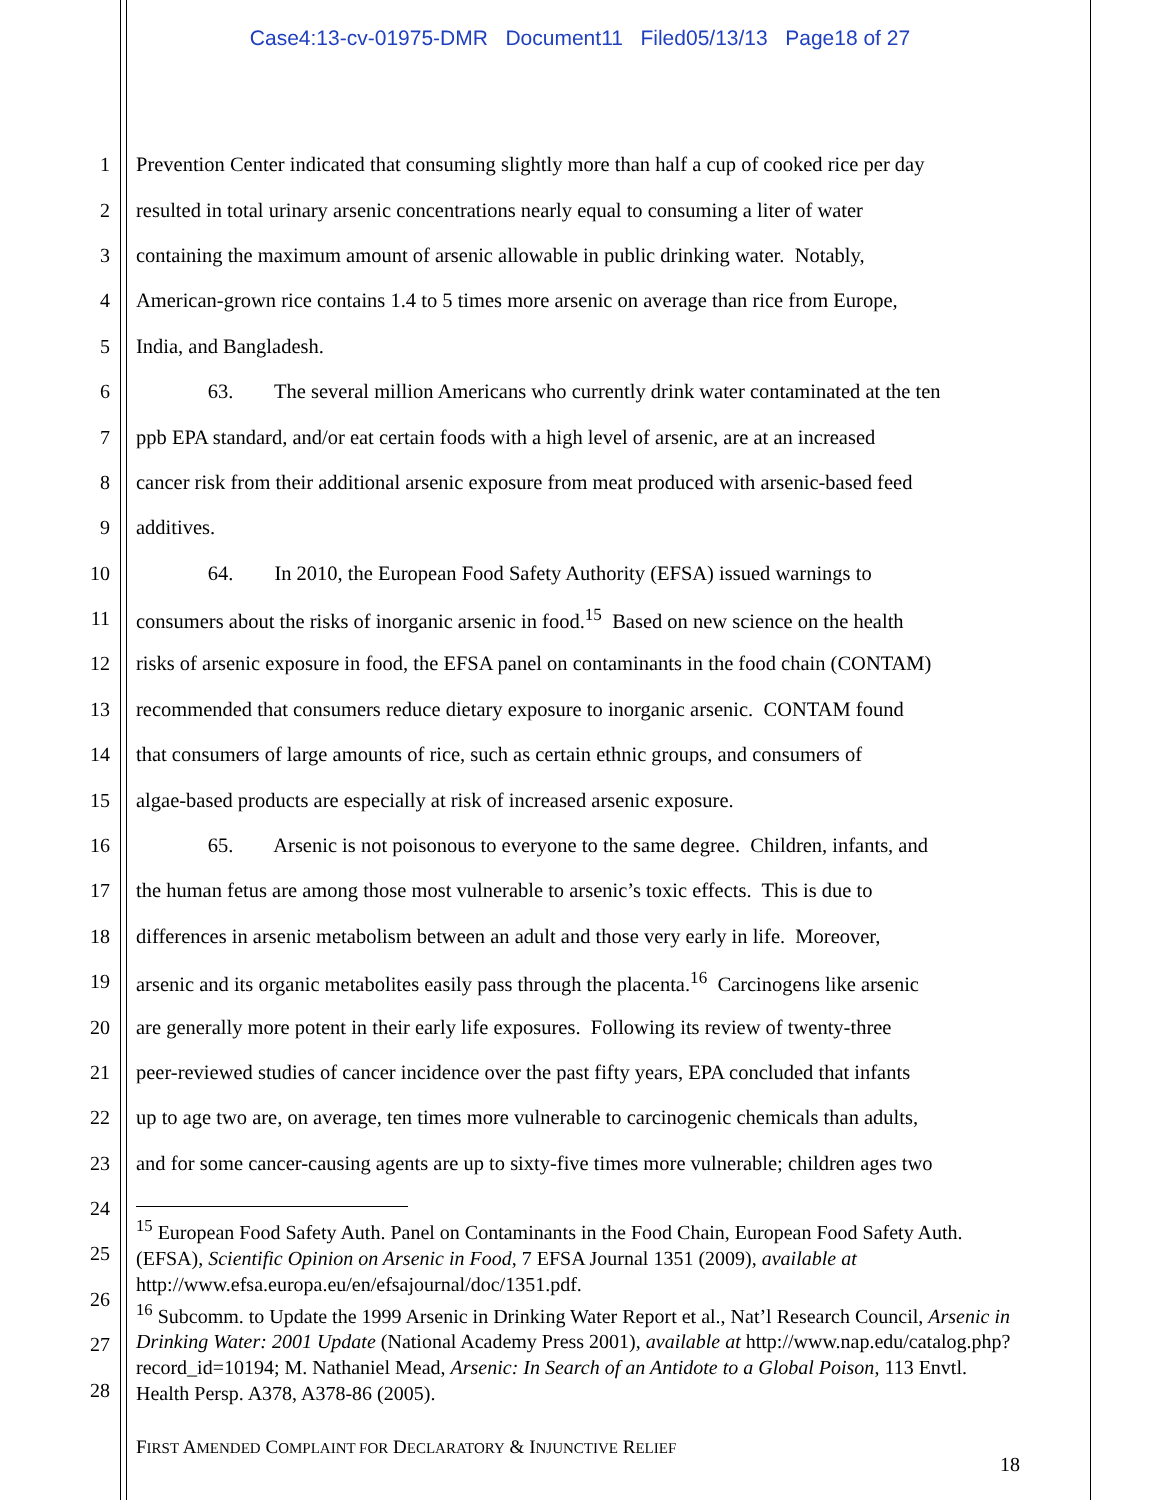Case4:13-cv-01975-DMR Document11 Filed05/13/13 Page18 of 27
1 Prevention Center indicated that consuming slightly more than half a cup of cooked rice per day
2 resulted in total urinary arsenic concentrations nearly equal to consuming a liter of water
3 containing the maximum amount of arsenic allowable in public drinking water. Notably,
4 American-grown rice contains 1.4 to 5 times more arsenic on average than rice from Europe,
5 India, and Bangladesh.
6 63. The several million Americans who currently drink water contaminated at the ten
7 ppb EPA standard, and/or eat certain foods with a high level of arsenic, are at an increased
8 cancer risk from their additional arsenic exposure from meat produced with arsenic-based feed
9 additives.
10 64. In 2010, the European Food Safety Authority (EFSA) issued warnings to
11 consumers about the risks of inorganic arsenic in food.<sup>15</sup> Based on new science on the health
12 risks of arsenic exposure in food, the EFSA panel on contaminants in the food chain (CONTAM)
13 recommended that consumers reduce dietary exposure to inorganic arsenic. CONTAM found
14 that consumers of large amounts of rice, such as certain ethnic groups, and consumers of
15 algae-based products are especially at risk of increased arsenic exposure.
16 65. Arsenic is not poisonous to everyone to the same degree. Children, infants, and
17 the human fetus are among those most vulnerable to arsenic’s toxic effects. This is due to
18 differences in arsenic metabolism between an adult and those very early in life. Moreover,
19 arsenic and its organic metabolites easily pass through the placenta.<sup>16</sup> Carcinogens like arsenic
20 are generally more potent in their early life exposures. Following its review of twenty-three
21 peer-reviewed studies of cancer incidence over the past fifty years, EPA concluded that infants
22 up to age two are, on average, ten times more vulnerable to carcinogenic chemicals than adults,
23 and for some cancer-causing agents are up to sixty-five times more vulnerable; children ages two
24
25
26
27
28
<sup>15</sup> European Food Safety Auth. Panel on Contaminants in the Food Chain, European Food Safety Auth. (EFSA), Scientific Opinion on Arsenic in Food, 7 EFSA Journal 1351 (2009), available at http://www.efsa.europa.eu/en/efsajournal/doc/1351.pdf.
<sup>16</sup> Subcomm. to Update the 1999 Arsenic in Drinking Water Report et al., Nat’l Research Council, Arsenic in Drinking Water: 2001 Update (National Academy Press 2001), available at http://www.nap.edu/catalog.php?record_id=10194; M. Nathaniel Mead, Arsenic: In Search of an Antidote to a Global Poison, 113 Envtl. Health Persp. A378, A378-86 (2005).
FIRST AMENDED COMPLAINT FOR DECLARATORY & INJUNCTIVE RELIEF
18